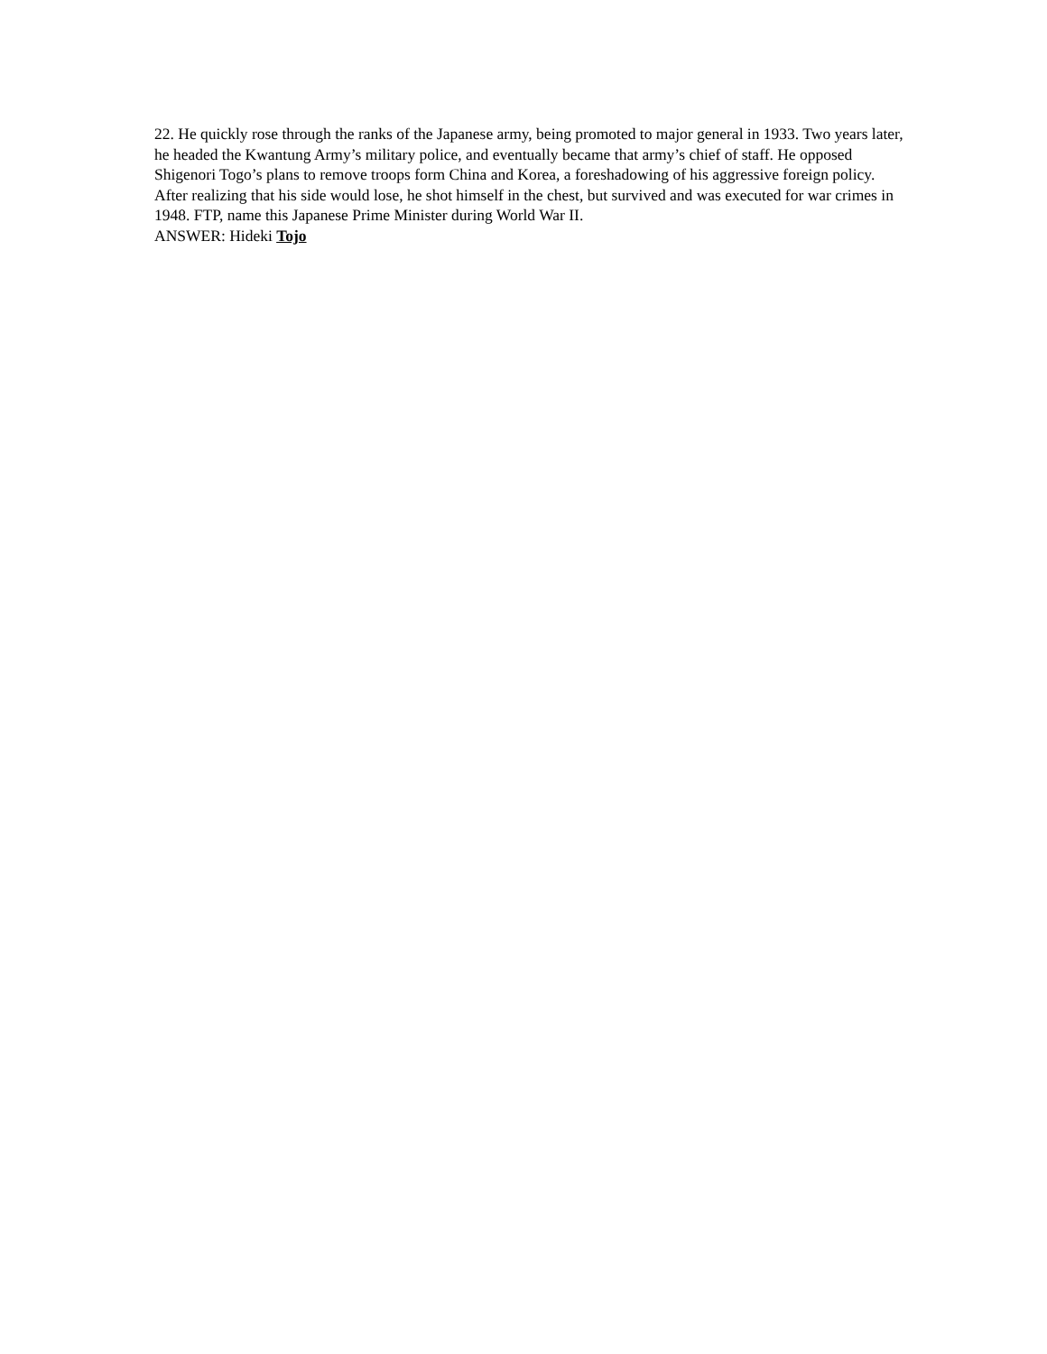22. He quickly rose through the ranks of the Japanese army, being promoted to major general in 1933. Two years later, he headed the Kwantung Army’s military police, and eventually became that army’s chief of staff. He opposed Shigenori Togo’s plans to remove troops form China and Korea, a foreshadowing of his aggressive foreign policy. After realizing that his side would lose, he shot himself in the chest, but survived and was executed for war crimes in 1948. FTP, name this Japanese Prime Minister during World War II.
ANSWER: Hideki Tojo